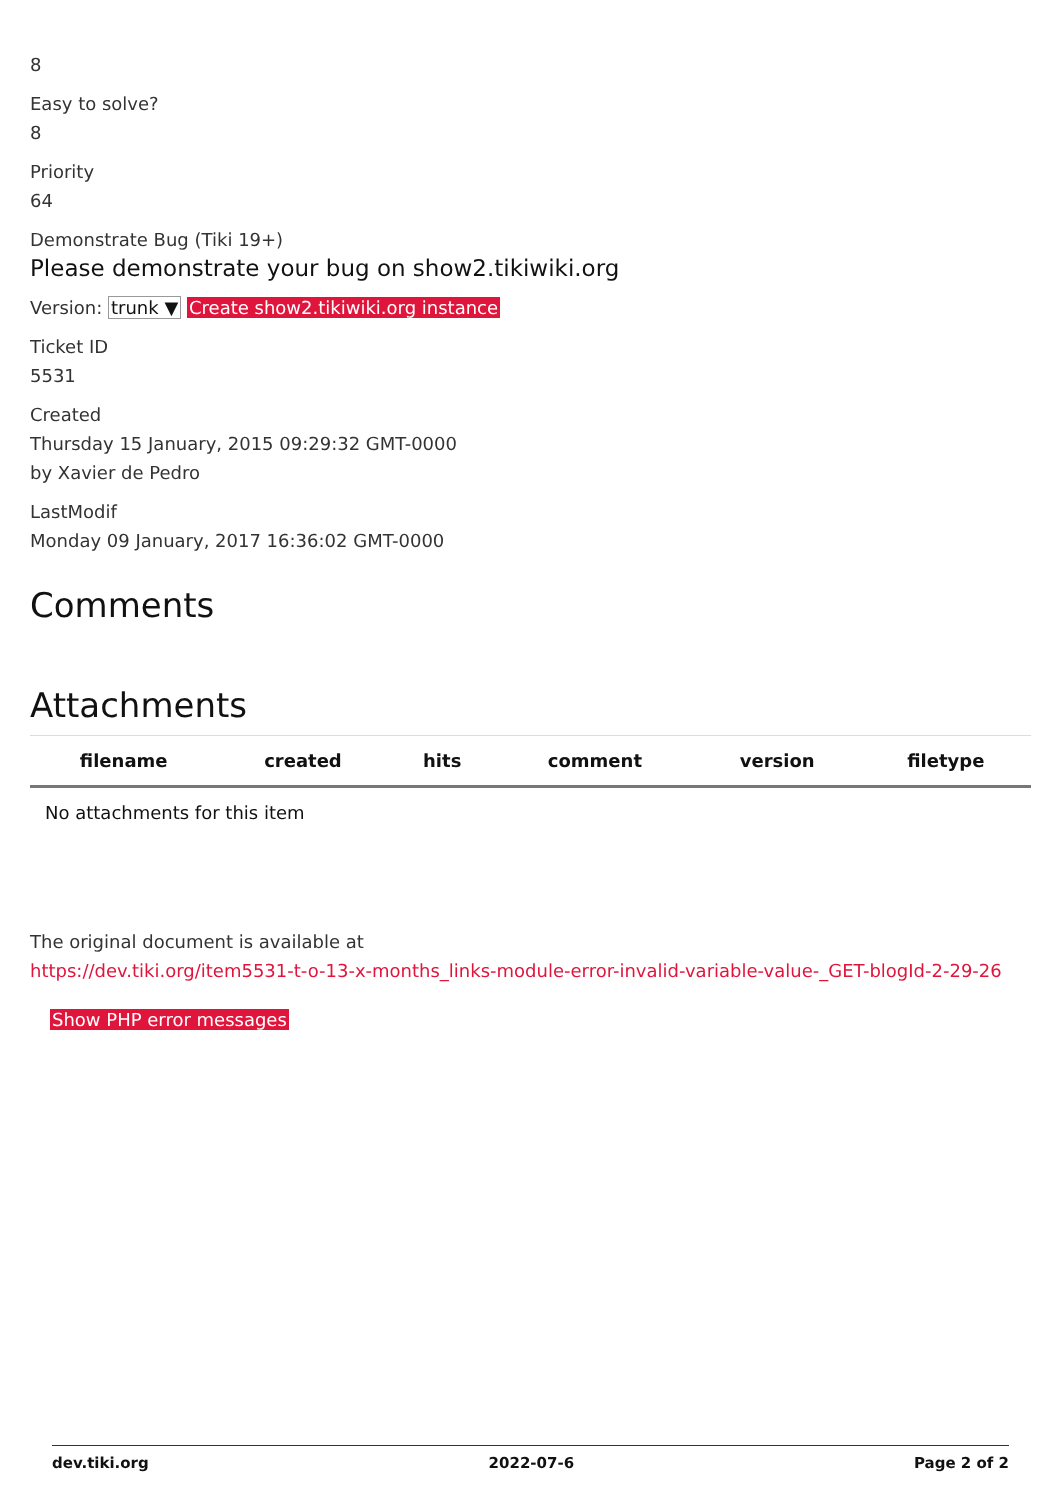8
Easy to solve?
8
Priority
64
Demonstrate Bug (Tiki 19+)
Please demonstrate your bug on show2.tikiwiki.org
Version: trunk ▼ Create show2.tikiwiki.org instance
Ticket ID
5531
Created
Thursday 15 January, 2015 09:29:32 GMT-0000
by Xavier de Pedro
LastModif
Monday 09 January, 2017 16:36:02 GMT-0000
Comments
Attachments
| filename | created | hits | comment | version | filetype |
| --- | --- | --- | --- | --- | --- |
| No attachments for this item | | | | | |
The original document is available at
https://dev.tiki.org/item5531-t-o-13-x-months_links-module-error-invalid-variable-value-_GET-blogId-2-29-26
Show PHP error messages
dev.tiki.org 2022-07-6 Page 2 of 2